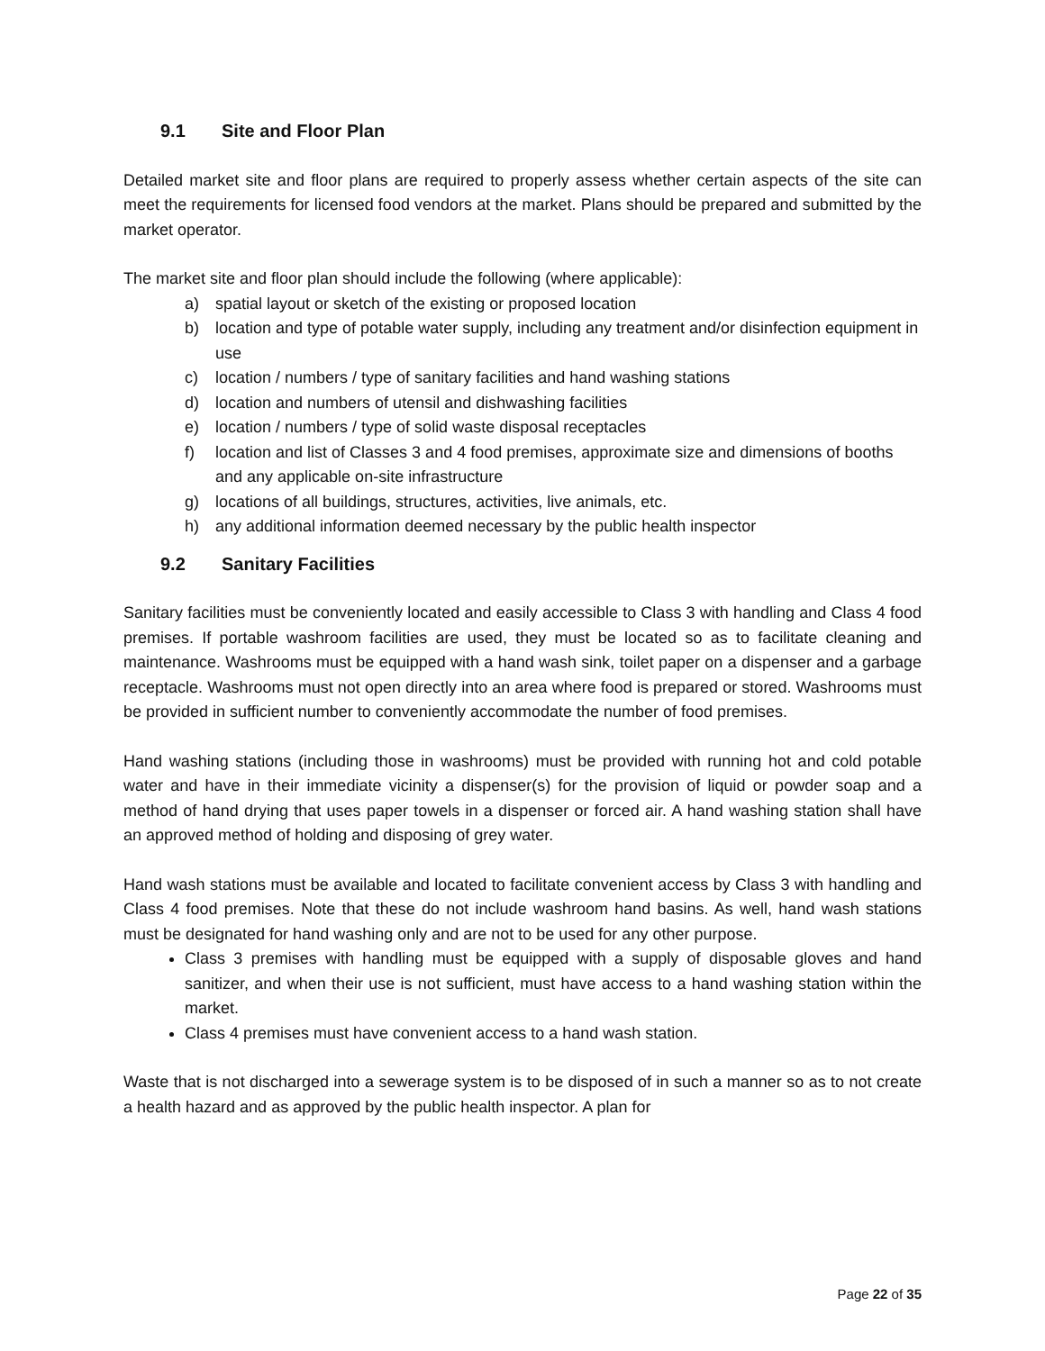9.1 Site and Floor Plan
Detailed market site and floor plans are required to properly assess whether certain aspects of the site can meet the requirements for licensed food vendors at the market. Plans should be prepared and submitted by the market operator.
The market site and floor plan should include the following (where applicable):
a) spatial layout or sketch of the existing or proposed location
b) location and type of potable water supply, including any treatment and/or disinfection equipment in use
c) location / numbers / type of sanitary facilities and hand washing stations
d) location and numbers of utensil and dishwashing facilities
e) location / numbers / type of solid waste disposal receptacles
f) location and list of Classes 3 and 4 food premises, approximate size and dimensions of booths and any applicable on-site infrastructure
g) locations of all buildings, structures, activities, live animals, etc.
h) any additional information deemed necessary by the public health inspector
9.2 Sanitary Facilities
Sanitary facilities must be conveniently located and easily accessible to Class 3 with handling and Class 4 food premises. If portable washroom facilities are used, they must be located so as to facilitate cleaning and maintenance. Washrooms must be equipped with a hand wash sink, toilet paper on a dispenser and a garbage receptacle. Washrooms must not open directly into an area where food is prepared or stored. Washrooms must be provided in sufficient number to conveniently accommodate the number of food premises.
Hand washing stations (including those in washrooms) must be provided with running hot and cold potable water and have in their immediate vicinity a dispenser(s) for the provision of liquid or powder soap and a method of hand drying that uses paper towels in a dispenser or forced air. A hand washing station shall have an approved method of holding and disposing of grey water.
Hand wash stations must be available and located to facilitate convenient access by Class 3 with handling and Class 4 food premises. Note that these do not include washroom hand basins. As well, hand wash stations must be designated for hand washing only and are not to be used for any other purpose.
Class 3 premises with handling must be equipped with a supply of disposable gloves and hand sanitizer, and when their use is not sufficient, must have access to a hand washing station within the market.
Class 4 premises must have convenient access to a hand wash station.
Waste that is not discharged into a sewerage system is to be disposed of in such a manner so as to not create a health hazard and as approved by the public health inspector. A plan for
Page 22 of 35